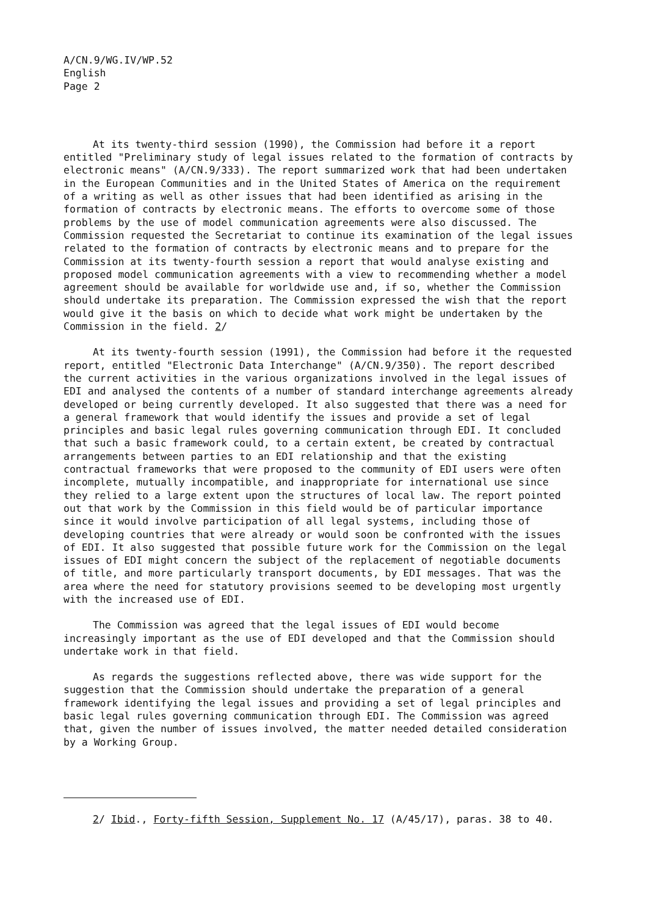A/CN.9/WG.IV/WP.52
English
Page 2
At its twenty-third session (1990), the Commission had before it a report entitled "Preliminary study of legal issues related to the formation of contracts by electronic means" (A/CN.9/333). The report summarized work that had been undertaken in the European Communities and in the United States of America on the requirement of a writing as well as other issues that had been identified as arising in the formation of contracts by electronic means. The efforts to overcome some of those problems by the use of model communication agreements were also discussed. The Commission requested the Secretariat to continue its examination of the legal issues related to the formation of contracts by electronic means and to prepare for the Commission at its twenty-fourth session a report that would analyse existing and proposed model communication agreements with a view to recommending whether a model agreement should be available for worldwide use and, if so, whether the Commission should undertake its preparation. The Commission expressed the wish that the report would give it the basis on which to decide what work might be undertaken by the Commission in the field. 2/
At its twenty-fourth session (1991), the Commission had before it the requested report, entitled "Electronic Data Interchange" (A/CN.9/350). The report described the current activities in the various organizations involved in the legal issues of EDI and analysed the contents of a number of standard interchange agreements already developed or being currently developed. It also suggested that there was a need for a general framework that would identify the issues and provide a set of legal principles and basic legal rules governing communication through EDI. It concluded that such a basic framework could, to a certain extent, be created by contractual arrangements between parties to an EDI relationship and that the existing contractual frameworks that were proposed to the community of EDI users were often incomplete, mutually incompatible, and inappropriate for international use since they relied to a large extent upon the structures of local law. The report pointed out that work by the Commission in this field would be of particular importance since it would involve participation of all legal systems, including those of developing countries that were already or would soon be confronted with the issues of EDI. It also suggested that possible future work for the Commission on the legal issues of EDI might concern the subject of the replacement of negotiable documents of title, and more particularly transport documents, by EDI messages. That was the area where the need for statutory provisions seemed to be developing most urgently with the increased use of EDI.
The Commission was agreed that the legal issues of EDI would become increasingly important as the use of EDI developed and that the Commission should undertake work in that field.
As regards the suggestions reflected above, there was wide support for the suggestion that the Commission should undertake the preparation of a general framework identifying the legal issues and providing a set of legal principles and basic legal rules governing communication through EDI. The Commission was agreed that, given the number of issues involved, the matter needed detailed consideration by a Working Group.
2/ Ibid., Forty-fifth Session, Supplement No. 17 (A/45/17), paras. 38 to 40.